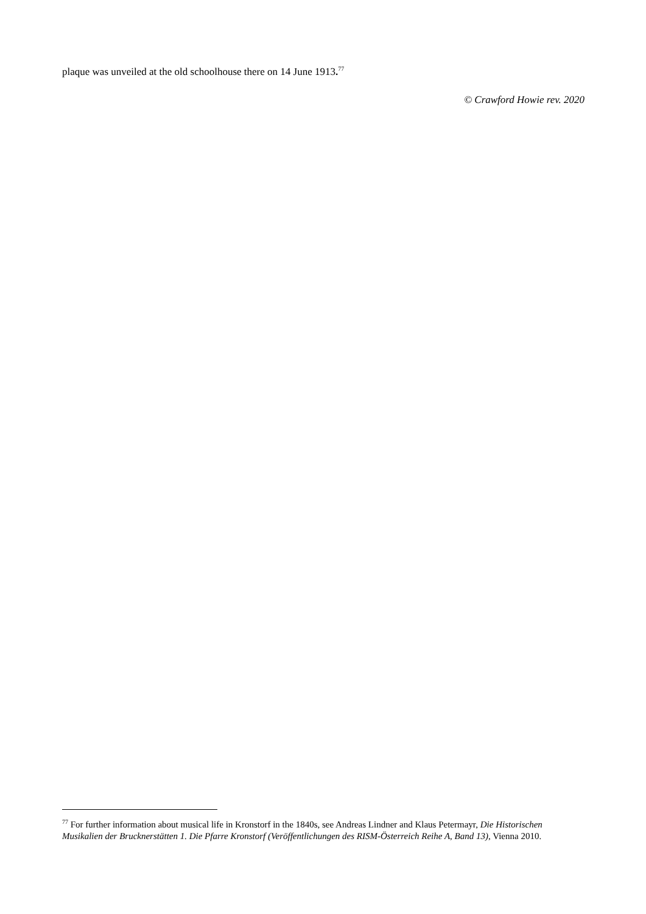plaque was unveiled at the old schoolhouse there on 14 June 1913.<sup>77</sup>
© Crawford Howie rev. 2020
<sup>77</sup> For further information about musical life in Kronstorf in the 1840s, see Andreas Lindner and Klaus Petermayr, Die Historischen Musikalien der Brucknerstätten 1. Die Pfarre Kronstorf (Veröffentlichungen des RISM-Österreich Reihe A, Band 13), Vienna 2010.